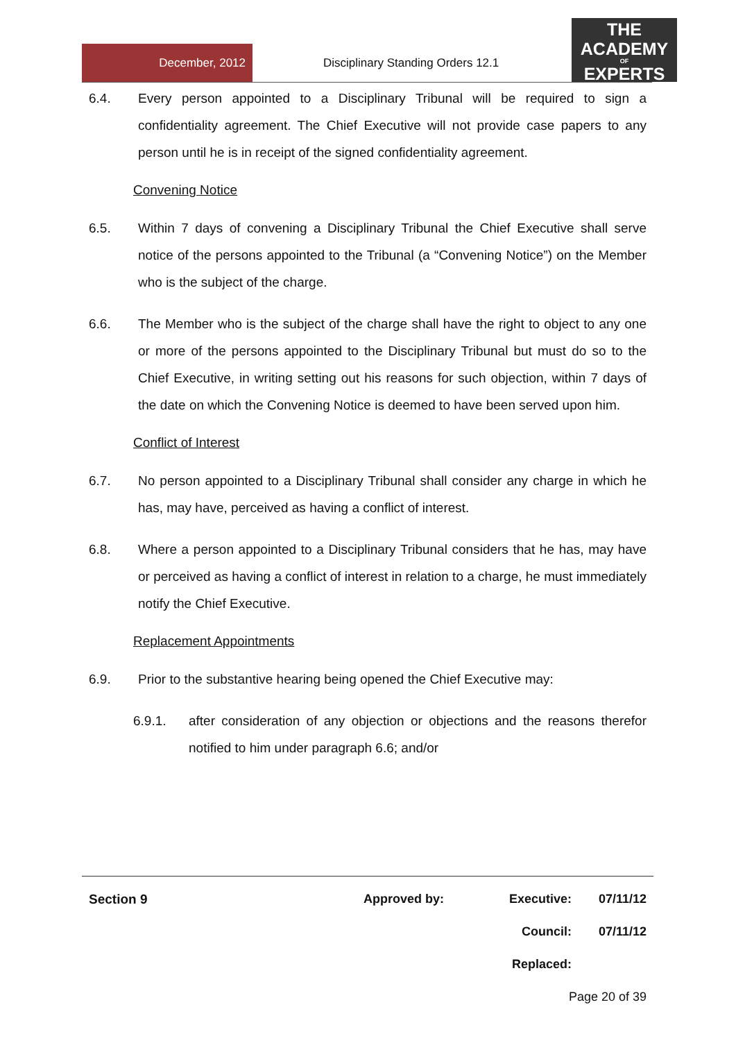December, 2012
Disciplinary Standing Orders 12.1
THE
ACADEMY
OF
EXPERTS
6.4. Every person appointed to a Disciplinary Tribunal will be required to sign a confidentiality agreement. The Chief Executive will not provide case papers to any person until he is in receipt of the signed confidentiality agreement.
Convening Notice
6.5. Within 7 days of convening a Disciplinary Tribunal the Chief Executive shall serve notice of the persons appointed to the Tribunal (a “Convening Notice”) on the Member who is the subject of the charge.
6.6. The Member who is the subject of the charge shall have the right to object to any one or more of the persons appointed to the Disciplinary Tribunal but must do so to the Chief Executive, in writing setting out his reasons for such objection, within 7 days of the date on which the Convening Notice is deemed to have been served upon him.
Conflict of Interest
6.7. No person appointed to a Disciplinary Tribunal shall consider any charge in which he has, may have, perceived as having a conflict of interest.
6.8. Where a person appointed to a Disciplinary Tribunal considers that he has, may have or perceived as having a conflict of interest in relation to a charge, he must immediately notify the Chief Executive.
Replacement Appointments
6.9. Prior to the substantive hearing being opened the Chief Executive may:
6.9.1. after consideration of any objection or objections and the reasons therefor notified to him under paragraph 6.6; and/or
Section 9 Approved by: Executive: 07/11/12
Council: 07/11/12
Replaced:
Page 20 of 39